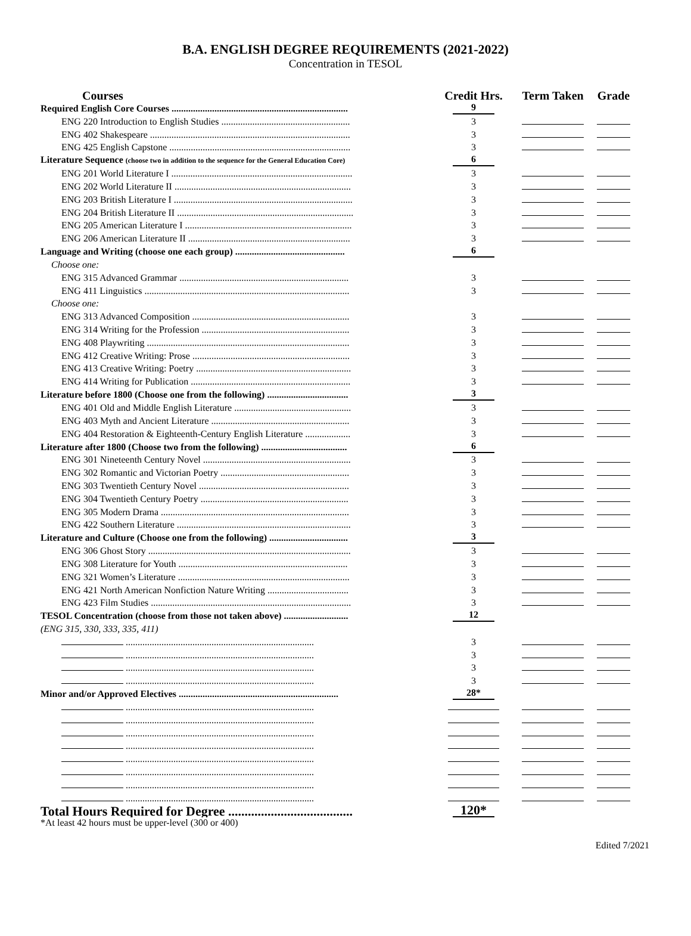B.A. ENGLISH DEGREE REQUIREMENTS (2021-2022)
Concentration in TESOL
| Courses | Credit Hrs. | Term Taken | Grade |
| --- | --- | --- | --- |
| Required English Core Courses .......................................................................... | 9 | | |
| ENG 220 Introduction to English Studies ...................................................... | 3 | | |
| ENG 402 Shakespeare .................................................................................... | 3 | | |
| ENG 425 English Capstone ............................................................................ | 3 | | |
| Literature Sequence (choose two in addition to the sequence for the General Education Core) | 6 | | |
| ENG 201 World Literature I ............................................................................ | 3 | | |
| ENG 202 World Literature II .......................................................................... | 3 | | |
| ENG 203 British Literature I ........................................................................... | 3 | | |
| ENG 204 British Literature II .......................................................................... | 3 | | |
| ENG 205 American Literature I ...................................................................... | 3 | | |
| ENG 206 American Literature II .................................................................... | 3 | | |
| Language and Writing (choose one each group) .............................................. | 6 | | |
| Choose one: | | | |
| ENG 315 Advanced Grammar ....................................................................... | 3 | | |
| ENG 411 Linguistics ...................................................................................... | 3 | | |
| Choose one: | | | |
| ENG 313 Advanced Composition .................................................................. | 3 | | |
| ENG 314 Writing for the Profession .............................................................. | 3 | | |
| ENG 408 Playwriting ..................................................................................... | 3 | | |
| ENG 412 Creative Writing: Prose .................................................................. | 3 | | |
| ENG 413 Creative Writing: Poetry ................................................................. | 3 | | |
| ENG 414 Writing for Publication ................................................................... | 3 | | |
| Literature before 1800 (Choose one from the following) .................................. | 3 | | |
| ENG 401 Old and Middle English Literature ................................................. | 3 | | |
| ENG 403 Myth and Ancient Literature .......................................................... | 3 | | |
| ENG 404 Restoration & Eighteenth-Century English Literature ................... | 3 | | |
| Literature after 1800 (Choose two from the following) .................................... | 6 | | |
| ENG 301 Nineteenth Century Novel .............................................................. | 3 | | |
| ENG 302 Romantic and Victorian Poetry ...................................................... | 3 | | |
| ENG 303 Twentieth Century Novel ............................................................... | 3 | | |
| ENG 304 Twentieth Century Poetry .............................................................. | 3 | | |
| ENG 305 Modern Drama ............................................................................... | 3 | | |
| ENG 422 Southern Literature ......................................................................... | 3 | | |
| Literature and Culture (Choose one from the following) ................................. | 3 | | |
| ENG 306 Ghost Story ..................................................................................... | 3 | | |
| ENG 308 Literature for Youth ....................................................................... | 3 | | |
| ENG 321 Women’s Literature ........................................................................ | 3 | | |
| ENG 421 North American Nonfiction Nature Writing .................................. | 3 | | |
| ENG 423 Film Studies .................................................................................... | 3 | | |
| TESOL Concentration (choose from those not taken above) ........................... | 12 | | |
| (ENG 315, 330, 333, 335, 411) | | | |
| ............................................................................... | 3 | | |
| ............................................................................... | 3 | | |
| ............................................................................... | 3 | | |
| ............................................................................... | 3 | | |
| Minor and/or Approved Electives ................................................................... | 28* | | |
| ............................................................................... | | | |
| ............................................................................... | | | |
| ............................................................................... | | | |
| ............................................................................... | | | |
| ............................................................................... | | | |
| ............................................................................... | | | |
| ............................................................................... | | | |
| ............................................................................... | | | |
| Total Hours Required for Degree ...................................... | 120* | | |
*At least 42 hours must be upper-level (300 or 400)
Edited 7/2021